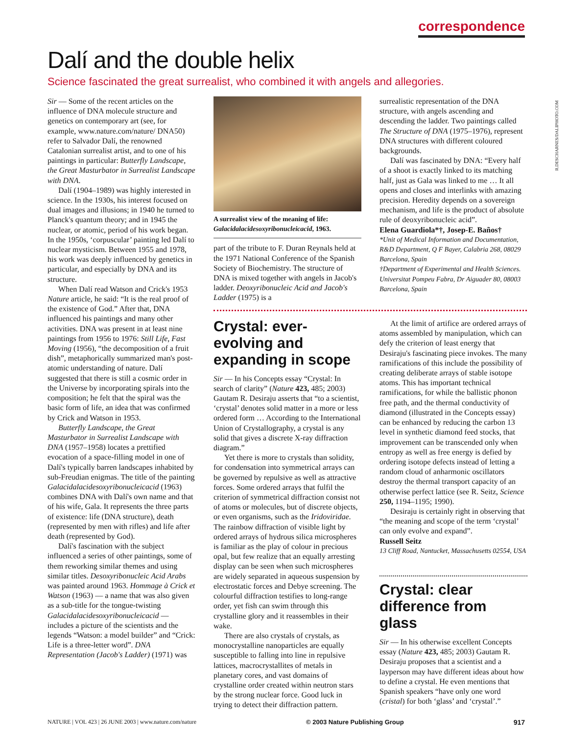correspondence
Dalí and the double helix
Science fascinated the great surrealist, who combined it with angels and allegories.
R.DESCHARNES/DALIPHOTO.COM
Sir — Some of the recent articles on the influence of DNA molecule structure and genetics on contemporary art (see, for example, www.nature.com/nature/ DNA50) refer to Salvador Dalí, the renowned Catalonian surrealist artist, and to one of his paintings in particular: Butterfly Landscape, the Great Masturbator in Surrealist Landscape with DNA.
Dalí (1904–1989) was highly interested in science. In the 1930s, his interest focused on dual images and illusions; in 1940 he turned to Planck's quantum theory; and in 1945 the nuclear, or atomic, period of his work began. In the 1950s, ‘corpuscular’ painting led Dalí to nuclear mysticism. Between 1955 and 1978, his work was deeply influenced by genetics in particular, and especially by DNA and its structure.
When Dalí read Watson and Crick's 1953 Nature article, he said: “It is the real proof of the existence of God.” After that, DNA influenced his paintings and many other activities. DNA was present in at least nine paintings from 1956 to 1976: Still Life, Fast Moving (1956), “the decomposition of a fruit dish”, metaphorically summarized man's post-atomic understanding of nature. Dalí suggested that there is still a cosmic order in the Universe by incorporating spirals into the composition; he felt that the spiral was the basic form of life, an idea that was confirmed by Crick and Watson in 1953.
Butterfly Landscape, the Great Masturbator in Surrealist Landscape with DNA (1957–1958) locates a prettified evocation of a space-filling model in one of Dalí's typically barren landscapes inhabited by sub-Freudian enigmas. The title of the painting Galacidalacidesoxyribonucleicacid (1963) combines DNA with Dalí's own name and that of his wife, Gala. It represents the three parts of existence: life (DNA structure), death (represented by men with rifles) and life after death (represented by God).
Dalí's fascination with the subject influenced a series of other paintings, some of them reworking similar themes and using similar titles. Desoxyribonucleic Acid Arabs was painted around 1963. Hommage à Crick et Watson (1963) — a name that was also given as a sub-title for the tongue-twisting Galacidalacidesoxyribonucleicacid — includes a picture of the scientists and the legends “Watson: a model builder” and “Crick: Life is a three-letter word”. DNA Representation (Jacob's Ladder) (1971) was
A surrealist view of the meaning of life: Galacidalacidesoxyribonucleicacid, 1963.
part of the tribute to F. Duran Reynals held at the 1971 National Conference of the Spanish Society of Biochemistry. The structure of DNA is mixed together with angels in Jacob's ladder. Deoxyribonucleic Acid and Jacob's Ladder (1975) is a
Crystal: ever-evolving and expanding in scope
Sir — In his Concepts essay “Crystal: In search of clarity” (Nature 423, 485; 2003) Gautam R. Desiraju asserts that “to a scientist, ‘crystal’ denotes solid matter in a more or less ordered form … According to the International Union of Crystallography, a crystal is any solid that gives a discrete X-ray diffraction diagram.”
Yet there is more to crystals than solidity, for condensation into symmetrical arrays can be governed by repulsive as well as attractive forces. Some ordered arrays that fulfil the criterion of symmetrical diffraction consist not of atoms or molecules, but of discrete objects, or even organisms, such as the Iridoviridae. The rainbow diffraction of visible light by ordered arrays of hydrous silica microspheres is familiar as the play of colour in precious opal, but few realize that an equally arresting display can be seen when such microspheres are widely separated in aqueous suspension by electrostatic forces and Debye screening. The colourful diffraction testifies to long-range order, yet fish can swim through this crystalline glory and it reassembles in their wake.
There are also crystals of crystals, as monocrystalline nanoparticles are equally susceptible to falling into line in repulsive lattices, macrocrystallites of metals in planetary cores, and vast domains of crystalline order created within neutron stars by the strong nuclear force. Good luck in trying to detect their diffraction pattern.
surrealistic representation of the DNA structure, with angels ascending and descending the ladder. Two paintings called The Structure of DNA (1975–1976), represent DNA structures with different coloured backgrounds.
Dalí was fascinated by DNA: “Every half of a shoot is exactly linked to its matching half, just as Gala was linked to me … It all opens and closes and interlinks with amazing precision. Heredity depends on a sovereign mechanism, and life is the product of absolute rule of deoxyribonucleic acid”.
Elena Guardiola*†, Josep-E. Baños†
*Unit of Medical Information and Documentation, R&D Department, Q F Bayer, Calabria 268, 08029 Barcelona, Spain
†Department of Experimental and Health Sciences. Universitat Pompeu Fabra, Dr Aiguader 80, 08003 Barcelona, Spain
At the limit of artifice are ordered arrays of atoms assembled by manipulation, which can defy the criterion of least energy that Desiraju's fascinating piece invokes. The many ramifications of this include the possibility of creating deliberate arrays of stable isotope atoms. This has important technical ramifications, for while the ballistic phonon free path, and the thermal conductivity of diamond (illustrated in the Concepts essay) can be enhanced by reducing the carbon 13 level in synthetic diamond feed stocks, that improvement can be transcended only when entropy as well as free energy is defied by ordering isotope defects instead of letting a random cloud of anharmonic oscillators destroy the thermal transport capacity of an otherwise perfect lattice (see R. Seitz, Science 250, 1194–1195; 1990).
Desiraju is certainly right in observing that “the meaning and scope of the term ‘crystal’ can only evolve and expand”.
Russell Seitz
13 Cliff Road, Nantucket, Massachusetts 02554, USA
Crystal: clear difference from glass
Sir — In his otherwise excellent Concepts essay (Nature 423, 485; 2003) Gautam R. Desiraju proposes that a scientist and a layperson may have different ideas about how to define a crystal. He even mentions that Spanish speakers “have only one word (cristal) for both ‘glass’ and ‘crystal’.”
NATURE | VOL 423 | 26 JUNE 2003 | www.nature.com/nature © 2003 Nature Publishing Group 917